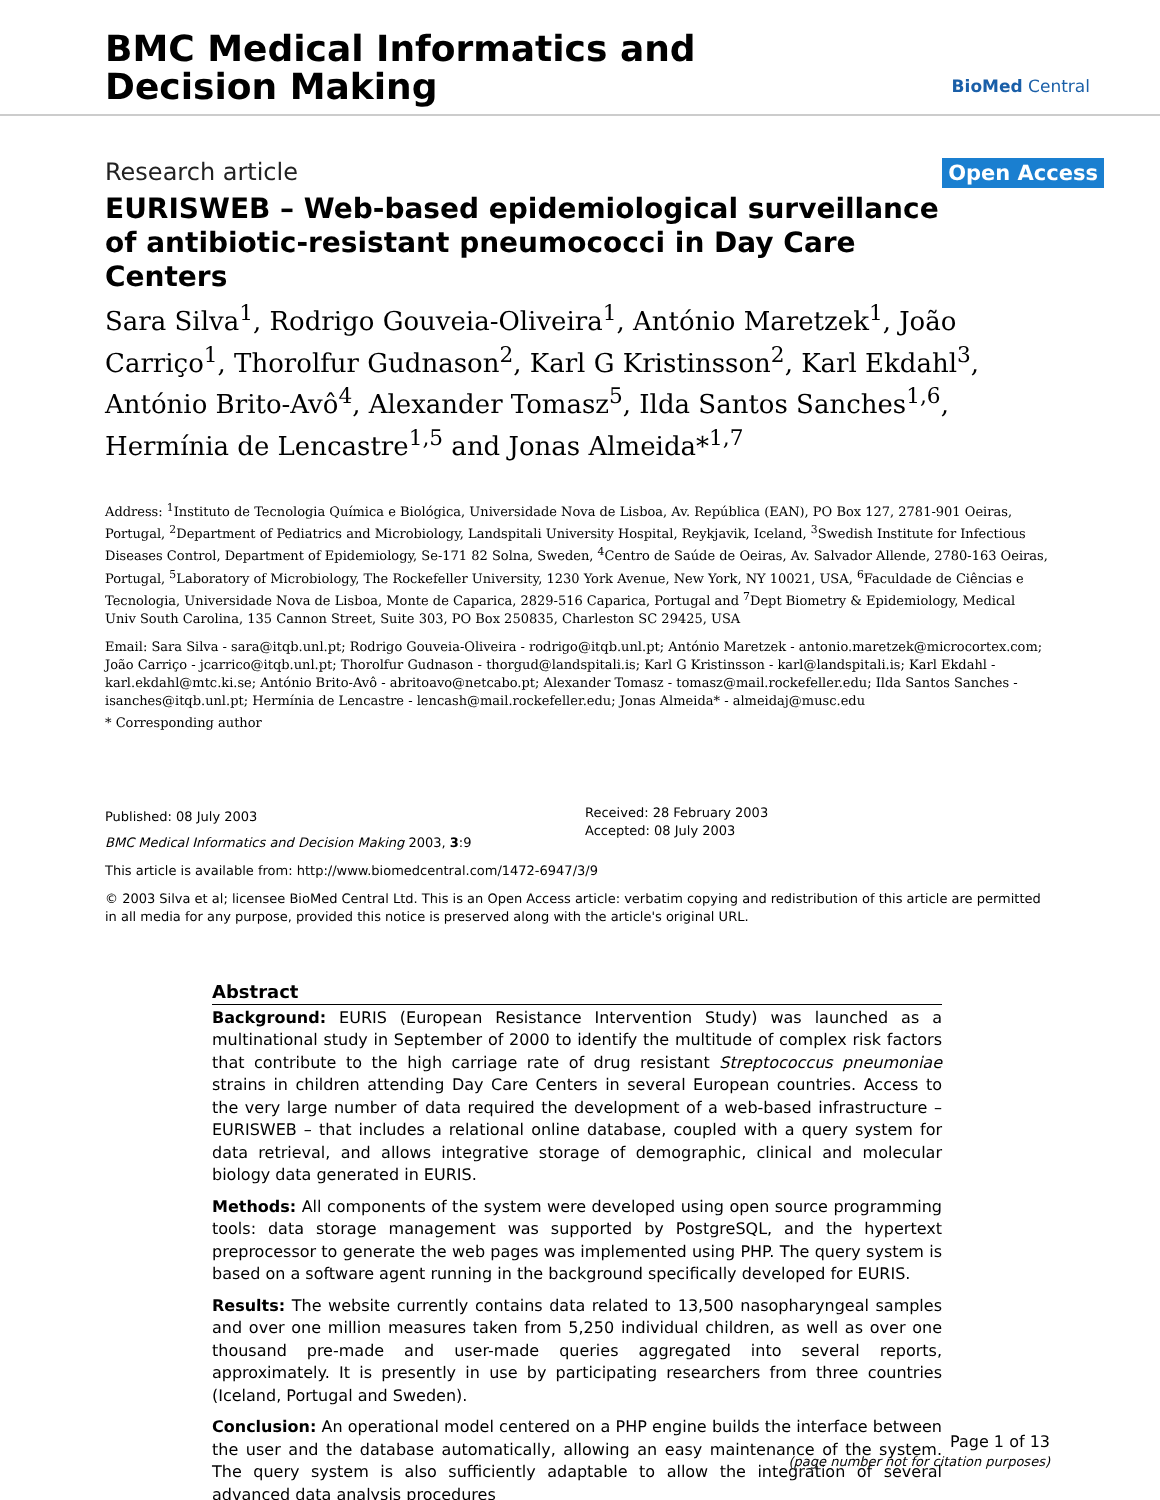BMC Medical Informatics and
Decision Making
BioMed Central
Research article
Open Access
EURISWEB – Web-based epidemiological surveillance of antibiotic-resistant pneumococci in Day Care Centers
Sara Silva<sup>1</sup>, Rodrigo Gouveia-Oliveira<sup>1</sup>, António Maretzek<sup>1</sup>, João Carriço<sup>1</sup>, Thorolfur Gudnason<sup>2</sup>, Karl G Kristinsson<sup>2</sup>, Karl Ekdahl<sup>3</sup>, António Brito-Avô<sup>4</sup>, Alexander Tomasz<sup>5</sup>, Ilda Santos Sanches<sup>1,6</sup>, Hermínia de Lencastre<sup>1,5</sup> and Jonas Almeida*<sup>1,7</sup>
Address: <sup>1</sup>Instituto de Tecnologia Química e Biológica, Universidade Nova de Lisboa, Av. República (EAN), PO Box 127, 2781-901 Oeiras, Portugal, <sup>2</sup>Department of Pediatrics and Microbiology, Landspitali University Hospital, Reykjavik, Iceland, <sup>3</sup>Swedish Institute for Infectious Diseases Control, Department of Epidemiology, Se-171 82 Solna, Sweden, <sup>4</sup>Centro de Saúde de Oeiras, Av. Salvador Allende, 2780-163 Oeiras, Portugal, <sup>5</sup>Laboratory of Microbiology, The Rockefeller University, 1230 York Avenue, New York, NY 10021, USA, <sup>6</sup>Faculdade de Ciências e Tecnologia, Universidade Nova de Lisboa, Monte de Caparica, 2829-516 Caparica, Portugal and <sup>7</sup>Dept Biometry & Epidemiology, Medical Univ South Carolina, 135 Cannon Street, Suite 303, PO Box 250835, Charleston SC 29425, USA
Email: Sara Silva - sara@itqb.unl.pt; Rodrigo Gouveia-Oliveira - rodrigo@itqb.unl.pt; António Maretzek - antonio.maretzek@microcortex.com; João Carriço - jcarrico@itqb.unl.pt; Thorolfur Gudnason - thorgud@landspitali.is; Karl G Kristinsson - karl@landspitali.is; Karl Ekdahl - karl.ekdahl@mtc.ki.se; António Brito-Avô - abritoavo@netcabo.pt; Alexander Tomasz - tomasz@mail.rockefeller.edu; Ilda Santos Sanches - isanches@itqb.unl.pt; Hermínia de Lencastre - lencash@mail.rockefeller.edu; Jonas Almeida* - almeidaj@musc.edu
* Corresponding author
Published: 08 July 2003
BMC Medical Informatics and Decision Making 2003, 3:9
Received: 28 February 2003
Accepted: 08 July 2003
This article is available from: http://www.biomedcentral.com/1472-6947/3/9
© 2003 Silva et al; licensee BioMed Central Ltd. This is an Open Access article: verbatim copying and redistribution of this article are permitted in all media for any purpose, provided this notice is preserved along with the article's original URL.
Abstract
Background: EURIS (European Resistance Intervention Study) was launched as a multinational study in September of 2000 to identify the multitude of complex risk factors that contribute to the high carriage rate of drug resistant Streptococcus pneumoniae strains in children attending Day Care Centers in several European countries. Access to the very large number of data required the development of a web-based infrastructure – EURISWEB – that includes a relational online database, coupled with a query system for data retrieval, and allows integrative storage of demographic, clinical and molecular biology data generated in EURIS.
Methods: All components of the system were developed using open source programming tools: data storage management was supported by PostgreSQL, and the hypertext preprocessor to generate the web pages was implemented using PHP. The query system is based on a software agent running in the background specifically developed for EURIS.
Results: The website currently contains data related to 13,500 nasopharyngeal samples and over one million measures taken from 5,250 individual children, as well as over one thousand pre-made and user-made queries aggregated into several reports, approximately. It is presently in use by participating researchers from three countries (Iceland, Portugal and Sweden).
Conclusion: An operational model centered on a PHP engine builds the interface between the user and the database automatically, allowing an easy maintenance of the system. The query system is also sufficiently adaptable to allow the integration of several advanced data analysis procedures
Page 1 of 13
(page number not for citation purposes)